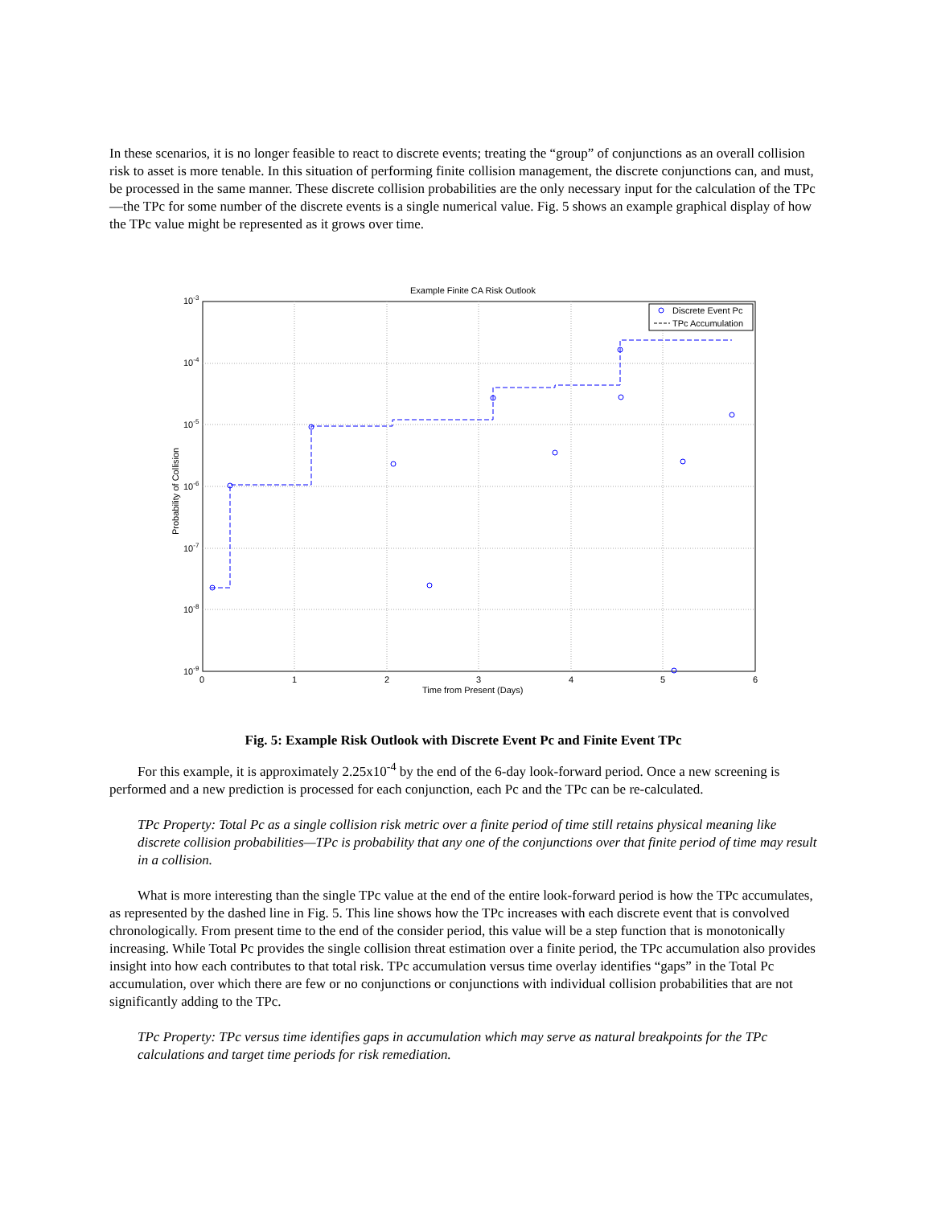In these scenarios, it is no longer feasible to react to discrete events; treating the “group” of conjunctions as an overall collision risk to asset is more tenable. In this situation of performing finite collision management, the discrete conjunctions can, and must, be processed in the same manner. These discrete collision probabilities are the only necessary input for the calculation of the TPc—the TPc for some number of the discrete events is a single numerical value. Fig. 5 shows an example graphical display of how the TPc value might be represented as it grows over time.
Example Finite CA Risk Outlook
Discrete Event Pc
TPc Accumulation
10-3
10-4
10-5
10-6
10-7
10-8
10-9
0
1
2
3
4
5
6
Time from Present (Days)
Probability of Collision
Fig. 5: Example Risk Outlook with Discrete Event Pc and Finite Event TPc
For this example, it is approximately 2.25x10<sup>-4</sup> by the end of the 6-day look-forward period. Once a new screening is performed and a new prediction is processed for each conjunction, each Pc and the TPc can be re-calculated.
TPc Property: Total Pc as a single collision risk metric over a finite period of time still retains physical meaning like discrete collision probabilities—TPc is probability that any one of the conjunctions over that finite period of time may result in a collision.
What is more interesting than the single TPc value at the end of the entire look-forward period is how the TPc accumulates, as represented by the dashed line in Fig. 5. This line shows how the TPc increases with each discrete event that is convolved chronologically. From present time to the end of the consider period, this value will be a step function that is monotonically increasing. While Total Pc provides the single collision threat estimation over a finite period, the TPc accumulation also provides insight into how each contributes to that total risk. TPc accumulation versus time overlay identifies “gaps” in the Total Pc accumulation, over which there are few or no conjunctions or conjunctions with individual collision probabilities that are not significantly adding to the TPc.
TPc Property: TPc versus time identifies gaps in accumulation which may serve as natural breakpoints for the TPc calculations and target time periods for risk remediation.